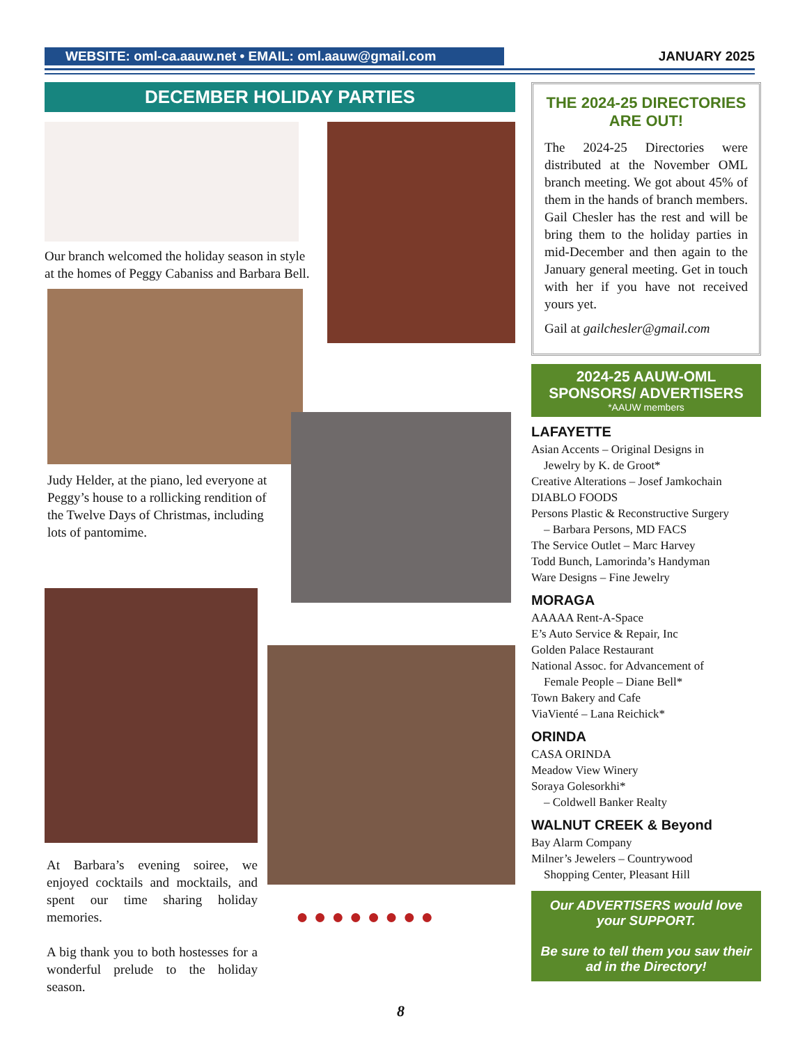WEBSITE: oml-ca.aauw.net • EMAIL: oml.aauw@gmail.com JANUARY 2025
DECEMBER HOLIDAY PARTIES
Our branch welcomed the holiday season in style at the homes of Peggy Cabaniss and Barbara Bell.
Judy Helder, at the piano, led everyone at Peggy’s house to a rollicking rendition of the Twelve Days of Christmas, including lots of pantomime.
At Barbara’s evening soiree, we enjoyed cocktails and mocktails, and spent our time sharing holiday memories.
A big thank you to both hostesses for a wonderful prelude to the holiday season.
● ● ● ● ● ● ● ●
THE 2024-25 DIRECTORIES ARE OUT!
The 2024-25 Directories were distributed at the November OML branch meeting. We got about 45% of them in the hands of branch members. Gail Chesler has the rest and will be bring them to the holiday parties in mid-December and then again to the January general meeting. Get in touch with her if you have not received yours yet.
Gail at gailchesler@gmail.com
2024-25 AAUW-OML SPONSORS/ ADVERTISERS
*AAUW members
LAFAYETTE
Asian Accents – Original Designs in
Jewelry by K. de Groot*
Creative Alterations – Josef Jamkochain
DIABLO FOODS
Persons Plastic & Reconstructive Surgery
– Barbara Persons, MD FACS
The Service Outlet – Marc Harvey
Todd Bunch, Lamorinda’s Handyman
Ware Designs – Fine Jewelry
MORAGA
AAAAA Rent-A-Space
E’s Auto Service & Repair, Inc
Golden Palace Restaurant
National Assoc. for Advancement of
Female People – Diane Bell*
Town Bakery and Cafe
ViaVienté – Lana Reichick*
ORINDA
CASA ORINDA
Meadow View Winery
Soraya Golesorkhi*
– Coldwell Banker Realty
WALNUT CREEK & Beyond
Bay Alarm Company
Milner’s Jewelers – Countrywood
Shopping Center, Pleasant Hill
Our ADVERTISERS would love your SUPPORT.
Be sure to tell them you saw their ad in the Directory!
8